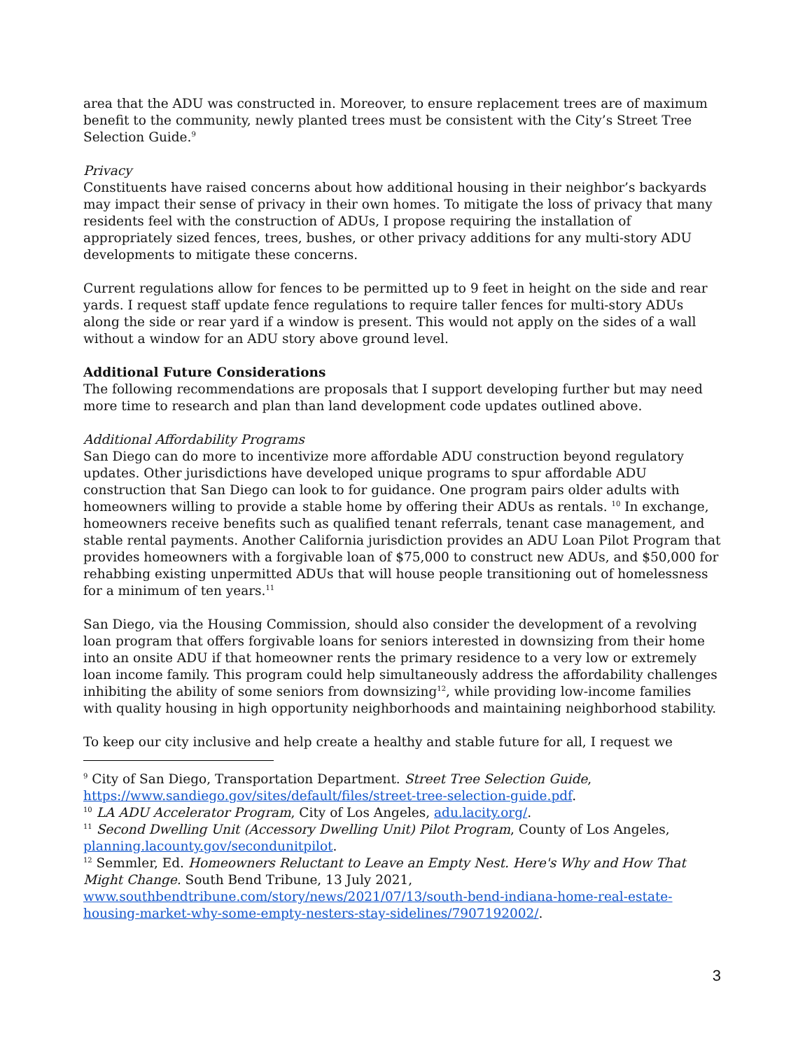area that the ADU was constructed in. Moreover, to ensure replacement trees are of maximum benefit to the community, newly planted trees must be consistent with the City’s Street Tree Selection Guide.<sup>9</sup>
Privacy
Constituents have raised concerns about how additional housing in their neighbor’s backyards may impact their sense of privacy in their own homes. To mitigate the loss of privacy that many residents feel with the construction of ADUs, I propose requiring the installation of appropriately sized fences, trees, bushes, or other privacy additions for any multi-story ADU developments to mitigate these concerns.
Current regulations allow for fences to be permitted up to 9 feet in height on the side and rear yards. I request staff update fence regulations to require taller fences for multi-story ADUs along the side or rear yard if a window is present. This would not apply on the sides of a wall without a window for an ADU story above ground level.
Additional Future Considerations
The following recommendations are proposals that I support developing further but may need more time to research and plan than land development code updates outlined above.
Additional Affordability Programs
San Diego can do more to incentivize more affordable ADU construction beyond regulatory updates. Other jurisdictions have developed unique programs to spur affordable ADU construction that San Diego can look to for guidance. One program pairs older adults with homeowners willing to provide a stable home by offering their ADUs as rentals. <sup>10</sup> In exchange, homeowners receive benefits such as qualified tenant referrals, tenant case management, and stable rental payments. Another California jurisdiction provides an ADU Loan Pilot Program that provides homeowners with a forgivable loan of $75,000 to construct new ADUs, and $50,000 for rehabbing existing unpermitted ADUs that will house people transitioning out of homelessness for a minimum of ten years.<sup>11</sup>
San Diego, via the Housing Commission, should also consider the development of a revolving loan program that offers forgivable loans for seniors interested in downsizing from their home into an onsite ADU if that homeowner rents the primary residence to a very low or extremely loan income family. This program could help simultaneously address the affordability challenges inhibiting the ability of some seniors from downsizing<sup>12</sup>, while providing low-income families with quality housing in high opportunity neighborhoods and maintaining neighborhood stability.
To keep our city inclusive and help create a healthy and stable future for all, I request we
<sup>9</sup> City of San Diego, Transportation Department. Street Tree Selection Guide, https://www.sandiego.gov/sites/default/files/street-tree-selection-guide.pdf.
<sup>10</sup> LA ADU Accelerator Program, City of Los Angeles, adu.lacity.org/.
<sup>11</sup> Second Dwelling Unit (Accessory Dwelling Unit) Pilot Program, County of Los Angeles, planning.lacounty.gov/secondunitpilot.
<sup>12</sup> Semmler, Ed. Homeowners Reluctant to Leave an Empty Nest. Here's Why and How That Might Change. South Bend Tribune, 13 July 2021, www.southbendtribune.com/story/news/2021/07/13/south-bend-indiana-home-real-estate-housing-market-why-some-empty-nesters-stay-sidelines/7907192002/.
3